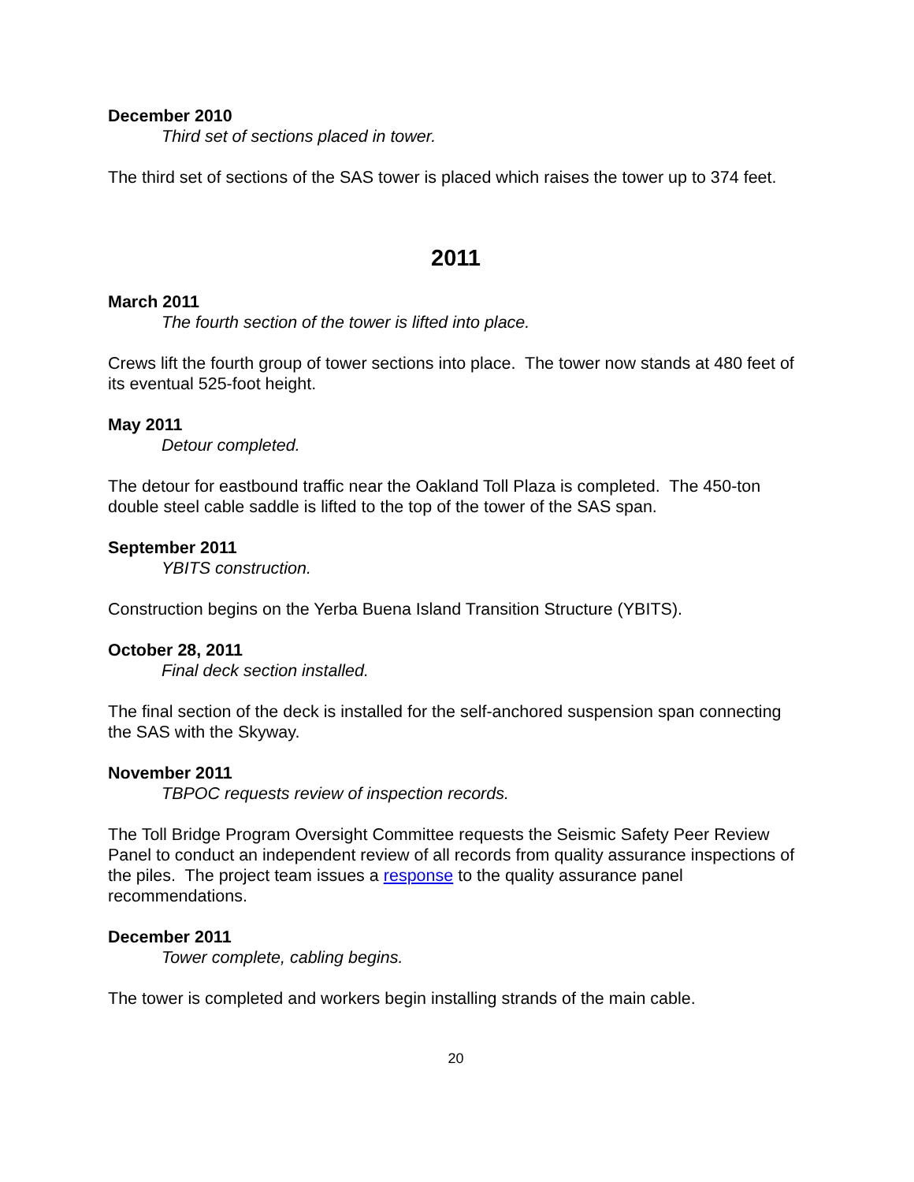December 2010
Third set of sections placed in tower.
The third set of sections of the SAS tower is placed which raises the tower up to 374 feet.
2011
March 2011
The fourth section of the tower is lifted into place.
Crews lift the fourth group of tower sections into place. The tower now stands at 480 feet of its eventual 525-foot height.
May 2011
Detour completed.
The detour for eastbound traffic near the Oakland Toll Plaza is completed. The 450-ton double steel cable saddle is lifted to the top of the tower of the SAS span.
September 2011
YBITS construction.
Construction begins on the Yerba Buena Island Transition Structure (YBITS).
October 28, 2011
Final deck section installed.
The final section of the deck is installed for the self-anchored suspension span connecting the SAS with the Skyway.
November 2011
TBPOC requests review of inspection records.
The Toll Bridge Program Oversight Committee requests the Seismic Safety Peer Review Panel to conduct an independent review of all records from quality assurance inspections of the piles. The project team issues a response to the quality assurance panel recommendations.
December 2011
Tower complete, cabling begins.
The tower is completed and workers begin installing strands of the main cable.
20